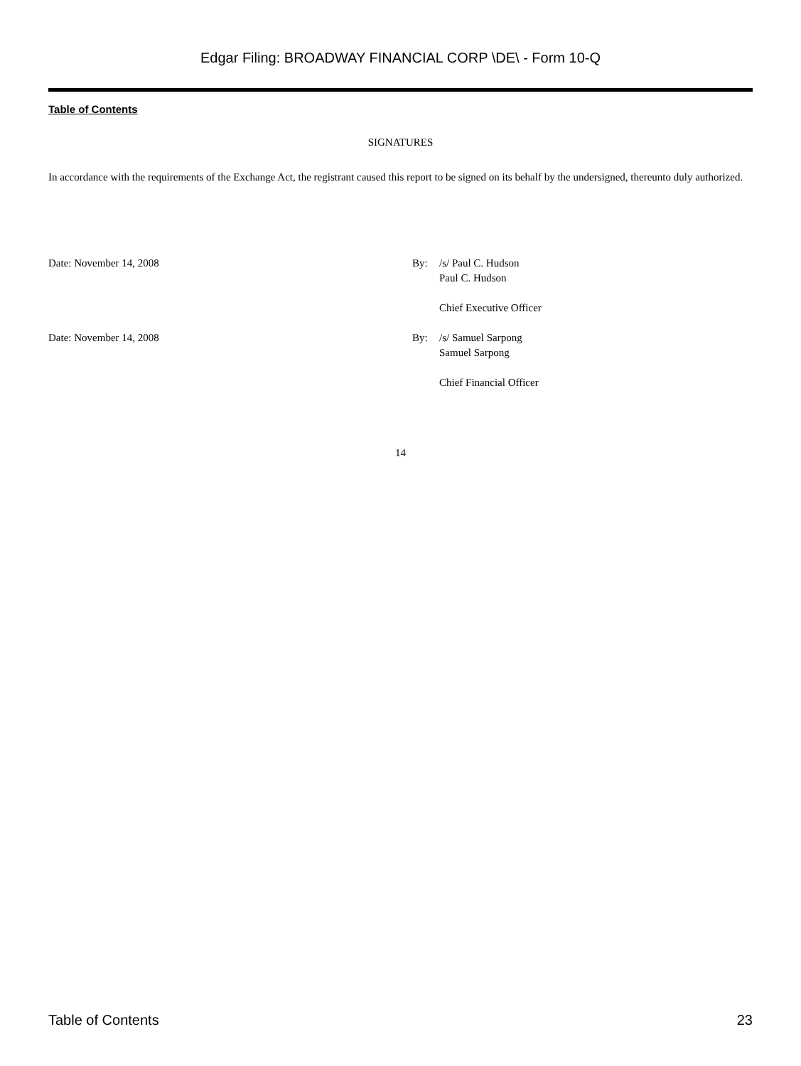Edgar Filing: BROADWAY FINANCIAL CORP \DE\ - Form 10-Q
Table of Contents
SIGNATURES
In accordance with the requirements of the Exchange Act, the registrant caused this report to be signed on its behalf by the undersigned, thereunto duly authorized.
| Date: November 14, 2008 | By: | /s/ Paul C. Hudson Paul C. Hudson Chief Executive Officer |
| Date: November 14, 2008 | By: | /s/ Samuel Sarpong Samuel Sarpong Chief Financial Officer |
14
Table of Contents 23